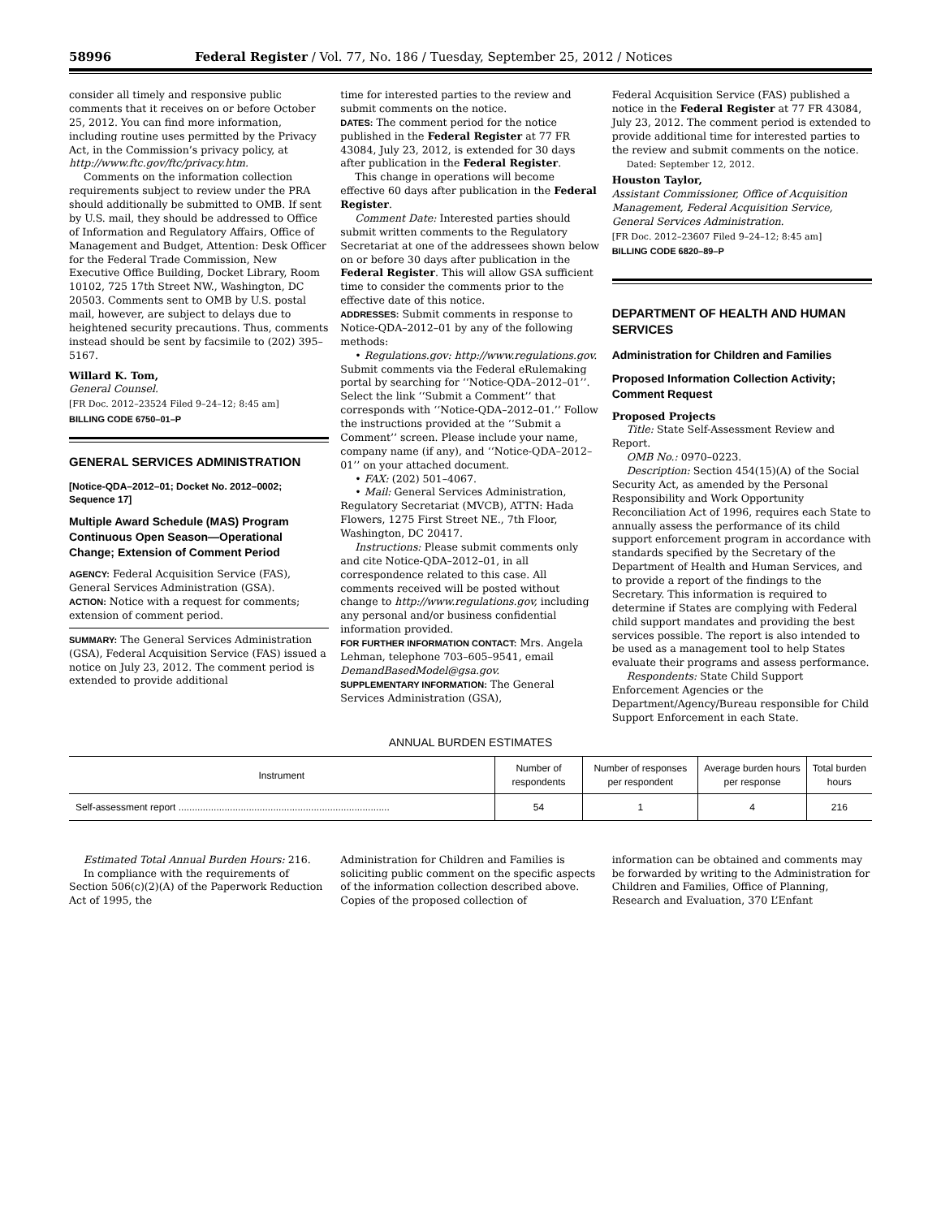58996 Federal Register / Vol. 77, No. 186 / Tuesday, September 25, 2012 / Notices
consider all timely and responsive public comments that it receives on or before October 25, 2012. You can find more information, including routine uses permitted by the Privacy Act, in the Commission’s privacy policy, at http://www.ftc.gov/ftc/privacy.htm.
Comments on the information collection requirements subject to review under the PRA should additionally be submitted to OMB. If sent by U.S. mail, they should be addressed to Office of Information and Regulatory Affairs, Office of Management and Budget, Attention: Desk Officer for the Federal Trade Commission, New Executive Office Building, Docket Library, Room 10102, 725 17th Street NW., Washington, DC 20503. Comments sent to OMB by U.S. postal mail, however, are subject to delays due to heightened security precautions. Thus, comments instead should be sent by facsimile to (202) 395–5167.
Willard K. Tom,
General Counsel.
[FR Doc. 2012–23524 Filed 9–24–12; 8:45 am]
BILLING CODE 6750–01–P
GENERAL SERVICES ADMINISTRATION
[Notice-QDA–2012–01; Docket No. 2012–0002; Sequence 17]
Multiple Award Schedule (MAS) Program Continuous Open Season—Operational Change; Extension of Comment Period
AGENCY: Federal Acquisition Service (FAS), General Services Administration (GSA).
ACTION: Notice with a request for comments; extension of comment period.
SUMMARY: The General Services Administration (GSA), Federal Acquisition Service (FAS) issued a notice on July 23, 2012. The comment period is extended to provide additional
time for interested parties to the review and submit comments on the notice.
DATES: The comment period for the notice published in the Federal Register at 77 FR 43084, July 23, 2012, is extended for 30 days after publication in the Federal Register.
This change in operations will become effective 60 days after publication in the Federal Register.
Comment Date: Interested parties should submit written comments to the Regulatory Secretariat at one of the addressees shown below on or before 30 days after publication in the Federal Register. This will allow GSA sufficient time to consider the comments prior to the effective date of this notice.
ADDRESSES: Submit comments in response to Notice-QDA–2012–01 by any of the following methods:
• Regulations.gov: http://www.regulations.gov. Submit comments via the Federal eRulemaking portal by searching for ‘‘Notice-QDA–2012–01’’. Select the link ‘‘Submit a Comment’’ that corresponds with ‘‘Notice-QDA–2012–01.’’ Follow the instructions provided at the ‘‘Submit a Comment’’ screen. Please include your name, company name (if any), and ‘‘Notice-QDA–2012–01’’ on your attached document.
• FAX: (202) 501–4067.
• Mail: General Services Administration, Regulatory Secretariat (MVCB), ATTN: Hada Flowers, 1275 First Street NE., 7th Floor, Washington, DC 20417.
Instructions: Please submit comments only and cite Notice-QDA–2012–01, in all correspondence related to this case. All comments received will be posted without change to http://www.regulations.gov, including any personal and/or business confidential information provided.
FOR FURTHER INFORMATION CONTACT: Mrs. Angela Lehman, telephone 703–605–9541, email DemandBasedModel@gsa.gov.
SUPPLEMENTARY INFORMATION: The General Services Administration (GSA),
Federal Acquisition Service (FAS) published a notice in the Federal Register at 77 FR 43084, July 23, 2012. The comment period is extended to provide additional time for interested parties to the review and submit comments on the notice.
Dated: September 12, 2012.
Houston Taylor,
Assistant Commissioner, Office of Acquisition Management, Federal Acquisition Service, General Services Administration.
[FR Doc. 2012–23607 Filed 9–24–12; 8:45 am]
BILLING CODE 6820–89–P
DEPARTMENT OF HEALTH AND HUMAN SERVICES
Administration for Children and Families
Proposed Information Collection Activity; Comment Request
Proposed Projects
Title: State Self-Assessment Review and Report.
OMB No.: 0970–0223.
Description: Section 454(15)(A) of the Social Security Act, as amended by the Personal Responsibility and Work Opportunity Reconciliation Act of 1996, requires each State to annually assess the performance of its child support enforcement program in accordance with standards specified by the Secretary of the Department of Health and Human Services, and to provide a report of the findings to the Secretary. This information is required to determine if States are complying with Federal child support mandates and providing the best services possible. The report is also intended to be used as a management tool to help States evaluate their programs and assess performance.
Respondents: State Child Support Enforcement Agencies or the Department/Agency/Bureau responsible for Child Support Enforcement in each State.
ANNUAL BURDEN ESTIMATES
| Instrument | Number of respondents | Number of responses per respondent | Average burden hours per response | Total burden hours |
| --- | --- | --- | --- | --- |
| Self-assessment report .............................................................................. | 54 | 1 | 4 | 216 |
Estimated Total Annual Burden Hours: 216.
In compliance with the requirements of Section 506(c)(2)(A) of the Paperwork Reduction Act of 1995, the
Administration for Children and Families is soliciting public comment on the specific aspects of the information collection described above. Copies of the proposed collection of
information can be obtained and comments may be forwarded by writing to the Administration for Children and Families, Office of Planning, Research and Evaluation, 370 L’Enfant